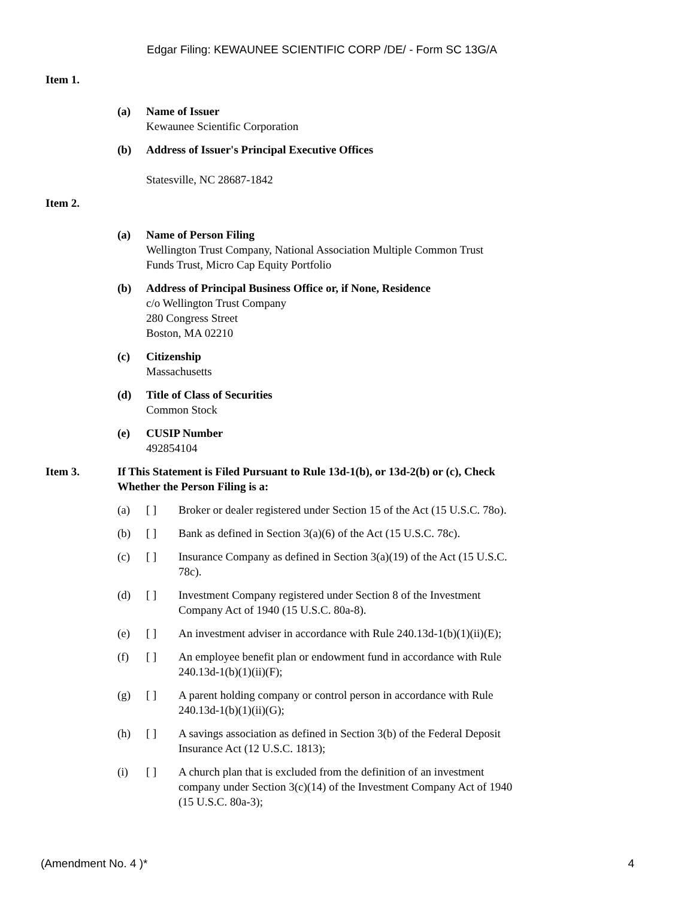Edgar Filing: KEWAUNEE SCIENTIFIC CORP /DE/ - Form SC 13G/A
Item 1.
(a) Name of Issuer
Kewaunee Scientific Corporation
(b) Address of Issuer's Principal Executive Offices
Statesville, NC 28687-1842
Item 2.
(a) Name of Person Filing
Wellington Trust Company, National Association Multiple Common Trust Funds Trust, Micro Cap Equity Portfolio
(b) Address of Principal Business Office or, if None, Residence
c/o Wellington Trust Company
280 Congress Street
Boston, MA 02210
(c) Citizenship
Massachusetts
(d) Title of Class of Securities
Common Stock
(e) CUSIP Number
492854104
Item 3. If This Statement is Filed Pursuant to Rule 13d-1(b), or 13d-2(b) or (c), Check Whether the Person Filing is a:
(a) [ ] Broker or dealer registered under Section 15 of the Act (15 U.S.C. 78o).
(b) [ ] Bank as defined in Section 3(a)(6) of the Act (15 U.S.C. 78c).
(c) [ ] Insurance Company as defined in Section 3(a)(19) of the Act (15 U.S.C. 78c).
(d) [ ] Investment Company registered under Section 8 of the Investment Company Act of 1940 (15 U.S.C. 80a-8).
(e) [ ] An investment adviser in accordance with Rule 240.13d-1(b)(1)(ii)(E);
(f) [ ] An employee benefit plan or endowment fund in accordance with Rule 240.13d-1(b)(1)(ii)(F);
(g) [ ] A parent holding company or control person in accordance with Rule 240.13d-1(b)(1)(ii)(G);
(h) [ ] A savings association as defined in Section 3(b) of the Federal Deposit Insurance Act (12 U.S.C. 1813);
(i) [ ] A church plan that is excluded from the definition of an investment company under Section 3(c)(14) of the Investment Company Act of 1940 (15 U.S.C. 80a-3);
(Amendment No. 4 )* 4